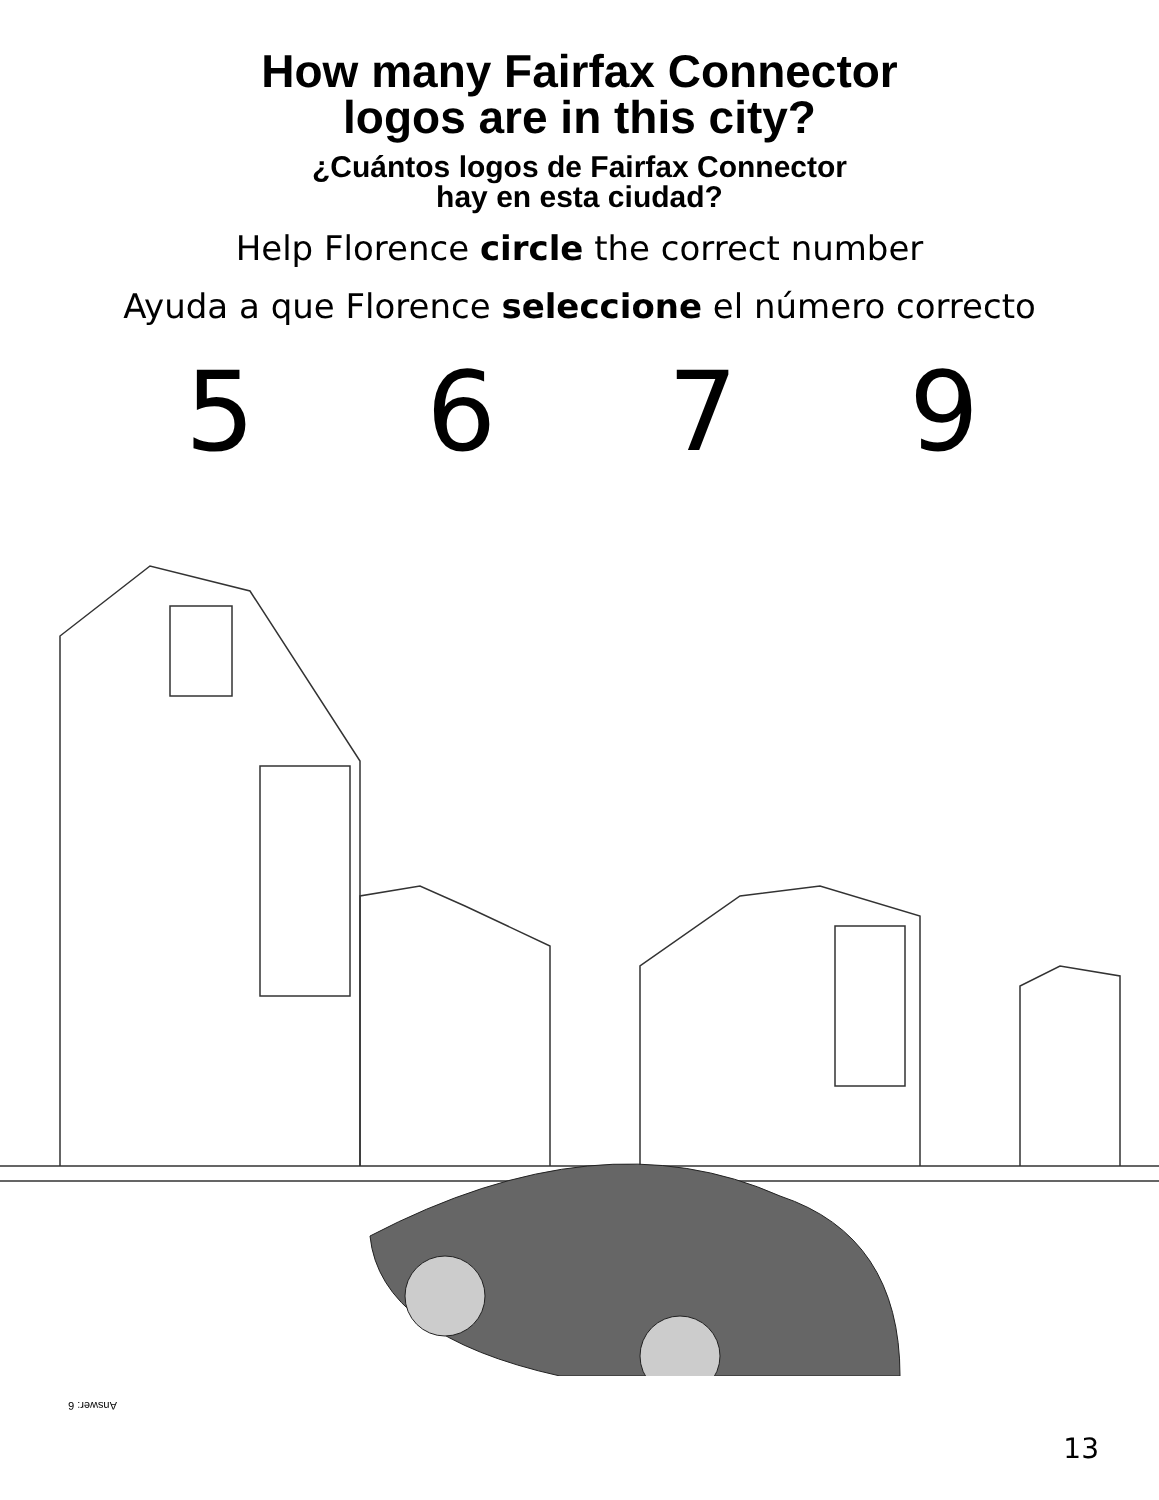How many Fairfax Connector
logos are in this city?
¿Cuántos logos de Fairfax Connector
hay en esta ciudad?
Help Florence circle the correct number
Ayuda a que Florence seleccione el número correcto
5 6 7 9
Answer: 6
13